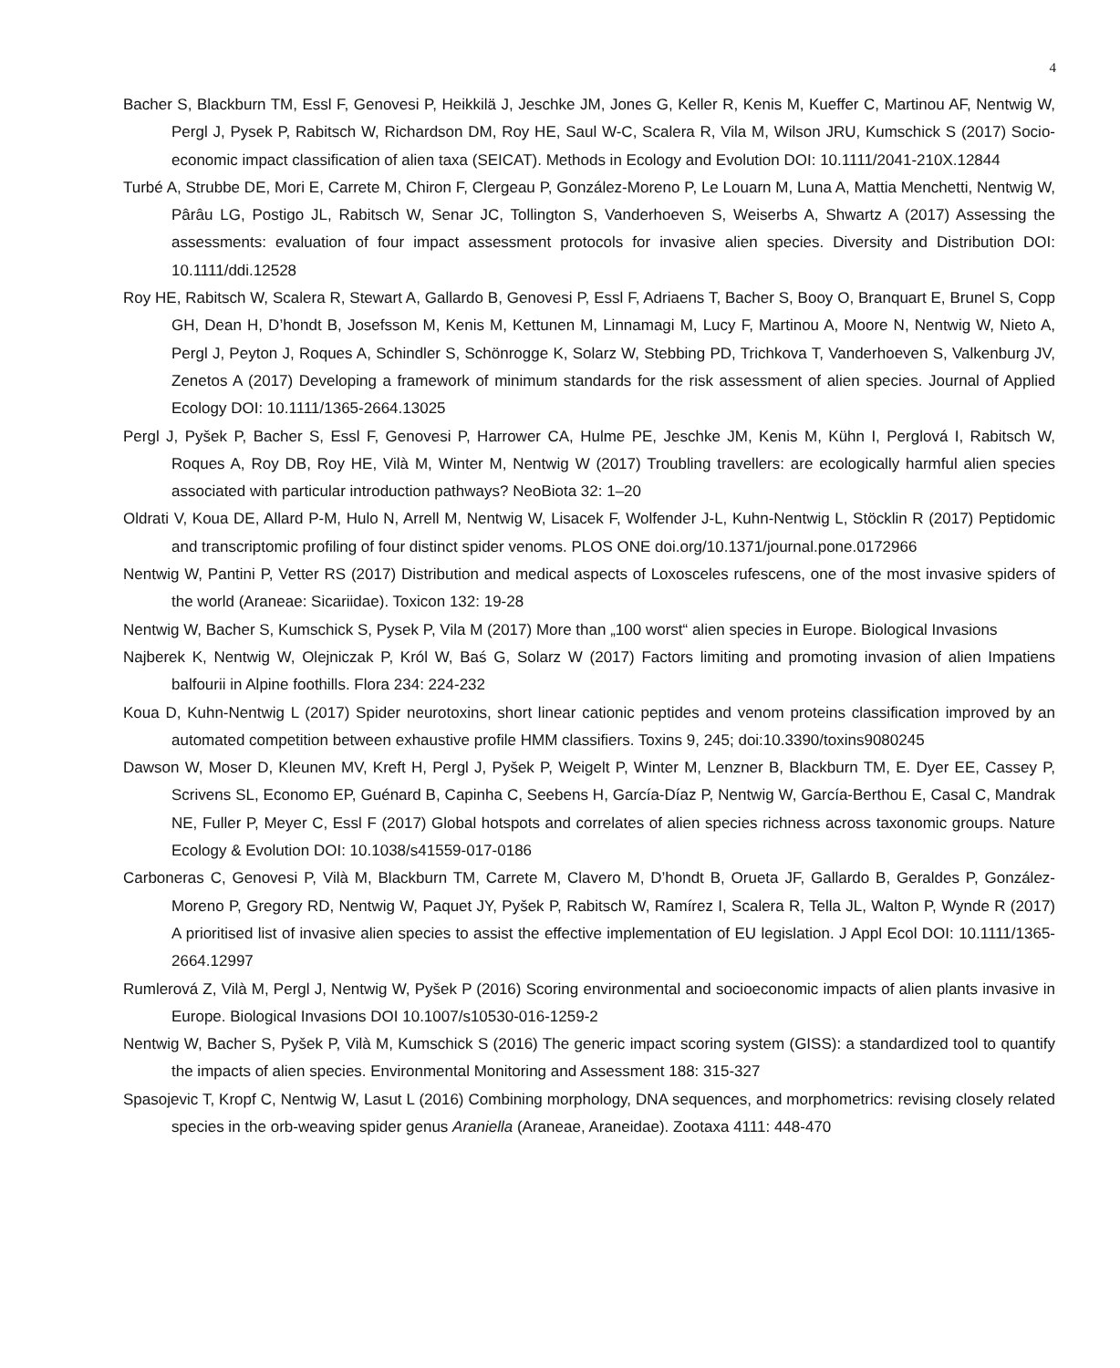4
Bacher S, Blackburn TM, Essl F, Genovesi P, Heikkilä J, Jeschke JM, Jones G, Keller R, Kenis M, Kueffer C, Martinou AF, Nentwig W, Pergl J, Pysek P, Rabitsch W, Richardson DM, Roy HE, Saul W-C, Scalera R, Vila M, Wilson JRU, Kumschick S (2017) Socio-economic impact classification of alien taxa (SEICAT). Methods in Ecology and Evolution DOI: 10.1111/2041-210X.12844
Turbé A, Strubbe DE, Mori E, Carrete M, Chiron F, Clergeau P, González-Moreno P, Le Louarn M, Luna A, Mattia Menchetti, Nentwig W, Pârâu LG, Postigo JL, Rabitsch W, Senar JC, Tollington S, Vanderhoeven S, Weiserbs A, Shwartz A (2017) Assessing the assessments: evaluation of four impact assessment protocols for invasive alien species. Diversity and Distribution DOI: 10.1111/ddi.12528
Roy HE, Rabitsch W, Scalera R, Stewart A, Gallardo B, Genovesi P, Essl F, Adriaens T, Bacher S, Booy O, Branquart E, Brunel S, Copp GH, Dean H, D’hondt B, Josefsson M, Kenis M, Kettunen M, Linnamagi M, Lucy F, Martinou A, Moore N, Nentwig W, Nieto A, Pergl J, Peyton J, Roques A, Schindler S, Schönrogge K, Solarz W, Stebbing PD, Trichkova T, Vanderhoeven S, Valkenburg JV, Zenetos A (2017) Developing a framework of minimum standards for the risk assessment of alien species. Journal of Applied Ecology DOI: 10.1111/1365-2664.13025
Pergl J, Pyšek P, Bacher S, Essl F, Genovesi P, Harrower CA, Hulme PE, Jeschke JM, Kenis M, Kühn I, Perglová I, Rabitsch W, Roques A, Roy DB, Roy HE, Vilà M, Winter M, Nentwig W (2017) Troubling travellers: are ecologically harmful alien species associated with particular introduction pathways? NeoBiota 32: 1–20
Oldrati V, Koua DE, Allard P-M, Hulo N, Arrell M, Nentwig W, Lisacek F, Wolfender J-L, Kuhn-Nentwig L, Stöcklin R (2017) Peptidomic and transcriptomic profiling of four distinct spider venoms. PLOS ONE doi.org/10.1371/journal.pone.0172966
Nentwig W, Pantini P, Vetter RS (2017) Distribution and medical aspects of Loxosceles rufescens, one of the most invasive spiders of the world (Araneae: Sicariidae). Toxicon 132: 19-28
Nentwig W, Bacher S, Kumschick S, Pysek P, Vila M (2017) More than „100 worst“ alien species in Europe. Biological Invasions
Najberek K, Nentwig W, Olejniczak P, Król W, Baś G, Solarz W (2017) Factors limiting and promoting invasion of alien Impatiens balfourii in Alpine foothills. Flora 234: 224-232
Koua D, Kuhn-Nentwig L (2017) Spider neurotoxins, short linear cationic peptides and venom proteins classification improved by an automated competition between exhaustive profile HMM classifiers. Toxins 9, 245; doi:10.3390/toxins9080245
Dawson W, Moser D, Kleunen MV, Kreft H, Pergl J, Pyšek P, Weigelt P, Winter M, Lenzner B, Blackburn TM, E. Dyer EE, Cassey P, Scrivens SL, Economo EP, Guénard B, Capinha C, Seebens H, García-Díaz P, Nentwig W, García-Berthou E, Casal C, Mandrak NE, Fuller P, Meyer C, Essl F (2017) Global hotspots and correlates of alien species richness across taxonomic groups. Nature Ecology & Evolution DOI: 10.1038/s41559-017-0186
Carboneras C, Genovesi P, Vilà M, Blackburn TM, Carrete M, Clavero M, D’hondt B, Orueta JF, Gallardo B, Geraldes P, González-Moreno P, Gregory RD, Nentwig W, Paquet JY, Pyšek P, Rabitsch W, Ramírez I, Scalera R, Tella JL, Walton P, Wynde R (2017) A prioritised list of invasive alien species to assist the effective implementation of EU legislation. J Appl Ecol DOI: 10.1111/1365-2664.12997
Rumlerová Z, Vilà M, Pergl J, Nentwig W, Pyšek P (2016) Scoring environmental and socioeconomic impacts of alien plants invasive in Europe. Biological Invasions DOI 10.1007/s10530-016-1259-2
Nentwig W, Bacher S, Pyšek P, Vilà M, Kumschick S (2016) The generic impact scoring system (GISS): a standardized tool to quantify the impacts of alien species. Environmental Monitoring and Assessment 188: 315-327
Spasojevic T, Kropf C, Nentwig W, Lasut L (2016) Combining morphology, DNA sequences, and morphometrics: revising closely related species in the orb-weaving spider genus Araniella (Araneae, Araneidae). Zootaxa 4111: 448-470